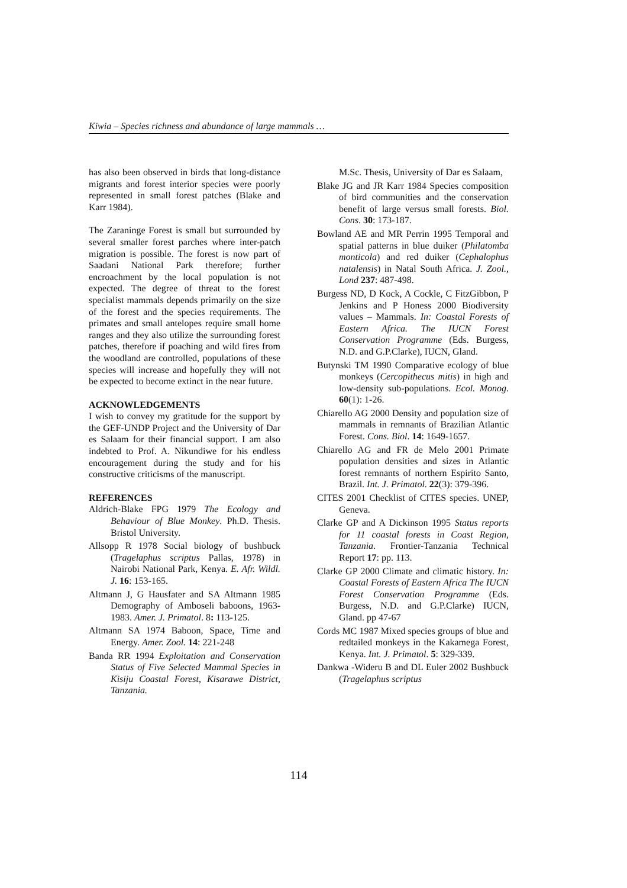Kiwia – Species richness and abundance of large mammals …
has also been observed in birds that long-distance migrants and forest interior species were poorly represented in small forest patches (Blake and Karr 1984).
The Zaraninge Forest is small but surrounded by several smaller forest parches where inter-patch migration is possible. The forest is now part of Saadani National Park therefore; further encroachment by the local population is not expected. The degree of threat to the forest specialist mammals depends primarily on the size of the forest and the species requirements. The primates and small antelopes require small home ranges and they also utilize the surrounding forest patches, therefore if poaching and wild fires from the woodland are controlled, populations of these species will increase and hopefully they will not be expected to become extinct in the near future.
ACKNOWLEDGEMENTS
I wish to convey my gratitude for the support by the GEF-UNDP Project and the University of Dar es Salaam for their financial support. I am also indebted to Prof. A. Nikundiwe for his endless encouragement during the study and for his constructive criticisms of the manuscript.
REFERENCES
Aldrich-Blake FPG 1979 The Ecology and Behaviour of Blue Monkey. Ph.D. Thesis. Bristol University.
Allsopp R 1978 Social biology of bushbuck (Tragelaphus scriptus Pallas, 1978) in Nairobi National Park, Kenya. E. Afr. Wildl. J. 16: 153-165.
Altmann J, G Hausfater and SA Altmann 1985 Demography of Amboseli baboons, 1963-1983. Amer. J. Primatol. 8: 113-125.
Altmann SA 1974 Baboon, Space, Time and Energy. Amer. Zool. 14: 221-248
Banda RR 1994 Exploitation and Conservation Status of Five Selected Mammal Species in Kisiju Coastal Forest, Kisarawe District, Tanzania.
M.Sc. Thesis, University of Dar es Salaam,
Blake JG and JR Karr 1984 Species composition of bird communities and the conservation benefit of large versus small forests. Biol. Cons. 30: 173-187.
Bowland AE and MR Perrin 1995 Temporal and spatial patterns in blue duiker (Philatomba monticola) and red duiker (Cephalophus natalensis) in Natal South Africa. J. Zool., Lond 237: 487-498.
Burgess ND, D Kock, A Cockle, C FitzGibbon, P Jenkins and P Honess 2000 Biodiversity values – Mammals. In: Coastal Forests of Eastern Africa. The IUCN Forest Conservation Programme (Eds. Burgess, N.D. and G.P.Clarke), IUCN, Gland.
Butynski TM 1990 Comparative ecology of blue monkeys (Cercopithecus mitis) in high and low-density sub-populations. Ecol. Monog. 60(1): 1-26.
Chiarello AG 2000 Density and population size of mammals in remnants of Brazilian Atlantic Forest. Cons. Biol. 14: 1649-1657.
Chiarello AG and FR de Melo 2001 Primate population densities and sizes in Atlantic forest remnants of northern Espirito Santo, Brazil. Int. J. Primatol. 22(3): 379-396.
CITES 2001 Checklist of CITES species. UNEP, Geneva.
Clarke GP and A Dickinson 1995 Status reports for 11 coastal forests in Coast Region, Tanzania. Frontier-Tanzania Technical Report 17: pp. 113.
Clarke GP 2000 Climate and climatic history. In: Coastal Forests of Eastern Africa The IUCN Forest Conservation Programme (Eds. Burgess, N.D. and G.P.Clarke) IUCN, Gland. pp 47-67
Cords MC 1987 Mixed species groups of blue and redtailed monkeys in the Kakamega Forest, Kenya. Int. J. Primatol. 5: 329-339.
Dankwa -Wideru B and DL Euler 2002 Bushbuck (Tragelaphus scriptus
114